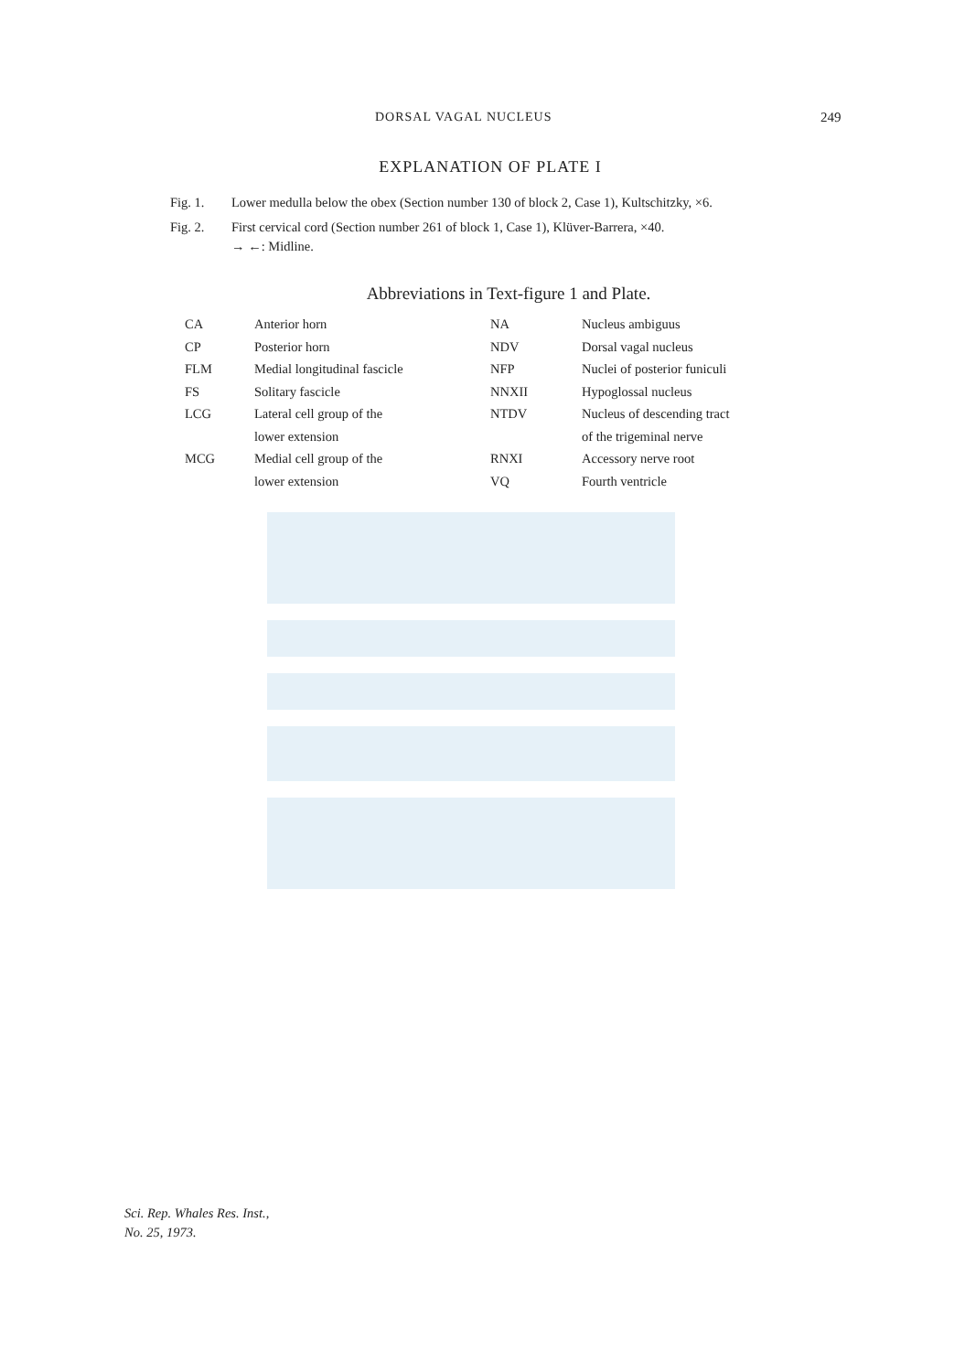DORSAL VAGAL NUCLEUS 249
EXPLANATION OF PLATE I
Fig. 1. Lower medulla below the obex (Section number 130 of block 2, Case 1), Kultschitzky, ×6.
Fig. 2. First cervical cord (Section number 261 of block 1, Case 1), Klüver-Barrera, ×40.
→ ←: Midline.
Abbreviations in Text-figure 1 and Plate.
| CA | Anterior horn | NA | Nucleus ambiguus |
| CP | Posterior horn | NDV | Dorsal vagal nucleus |
| FLM | Medial longitudinal fascicle | NFP | Nuclei of posterior funiculi |
| FS | Solitary fascicle | NNXII | Hypoglossal nucleus |
| LCG | Lateral cell group of the lower extension | NTDV | Nucleus of descending tract of the trigeminal nerve |
| MCG | Medial cell group of the lower extension | RNXI VQ | Accessory nerve root Fourth ventricle |
Sci. Rep. Whales Res. Inst.,
No. 25, 1973.